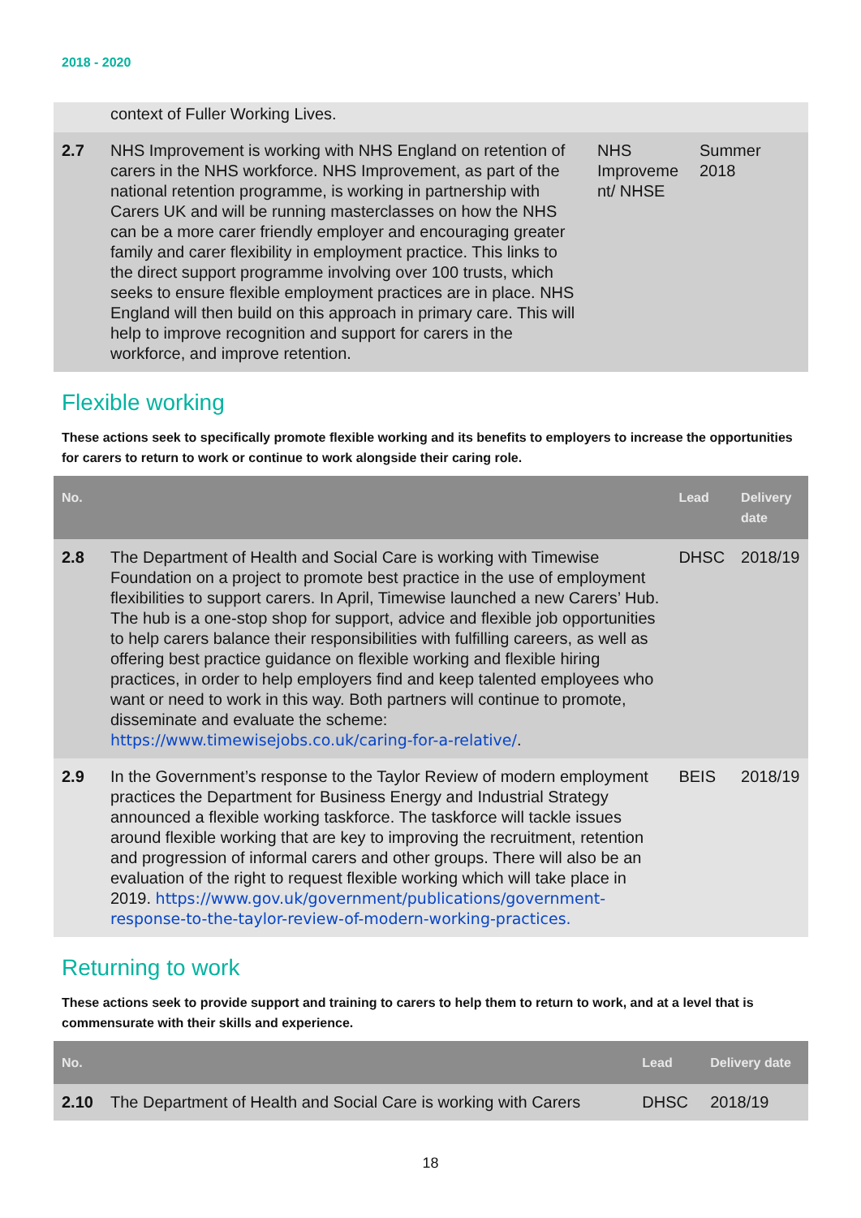2018 - 2020
| | context of Fuller Working Lives. | | |
| 2.7 | NHS Improvement is working with NHS England on retention of carers in the NHS workforce. NHS Improvement, as part of the national retention programme, is working in partnership with Carers UK and will be running masterclasses on how the NHS can be a more carer friendly employer and encouraging greater family and carer flexibility in employment practice. This links to the direct support programme involving over 100 trusts, which seeks to ensure flexible employment practices are in place. NHS England will then build on this approach in primary care. This will help to improve recognition and support for carers in the workforce, and improve retention. | NHS Improveme nt/ NHSE | Summer 2018 |
Flexible working
These actions seek to specifically promote flexible working and its benefits to employers to increase the opportunities for carers to return to work or continue to work alongside their caring role.
| No. | | Lead | Delivery date |
| --- | --- | --- | --- |
| 2.8 | The Department of Health and Social Care is working with Timewise Foundation on a project to promote best practice in the use of employment flexibilities to support carers. In April, Timewise launched a new Carers’ Hub. The hub is a one-stop shop for support, advice and flexible job opportunities to help carers balance their responsibilities with fulfilling careers, as well as offering best practice guidance on flexible working and flexible hiring practices, in order to help employers find and keep talented employees who want or need to work in this way. Both partners will continue to promote, disseminate and evaluate the scheme: https://www.timewisejobs.co.uk/caring-for-a-relative/ . | DHSC | 2018/19 |
| 2.9 | In the Government’s response to the Taylor Review of modern employment practices the Department for Business Energy and Industrial Strategy announced a flexible working taskforce. The taskforce will tackle issues around flexible working that are key to improving the recruitment, retention and progression of informal carers and other groups. There will also be an evaluation of the right to request flexible working which will take place in 2019. https://www.gov.uk/government/publications/government-response-to-the-taylor-review-of-modern-working-practices. | BEIS | 2018/19 |
Returning to work
These actions seek to provide support and training to carers to help them to return to work, and at a level that is commensurate with their skills and experience.
| No. | | Lead | Delivery date |
| --- | --- | --- | --- |
| 2.10 | The Department of Health and Social Care is working with Carers | DHSC | 2018/19 |
18